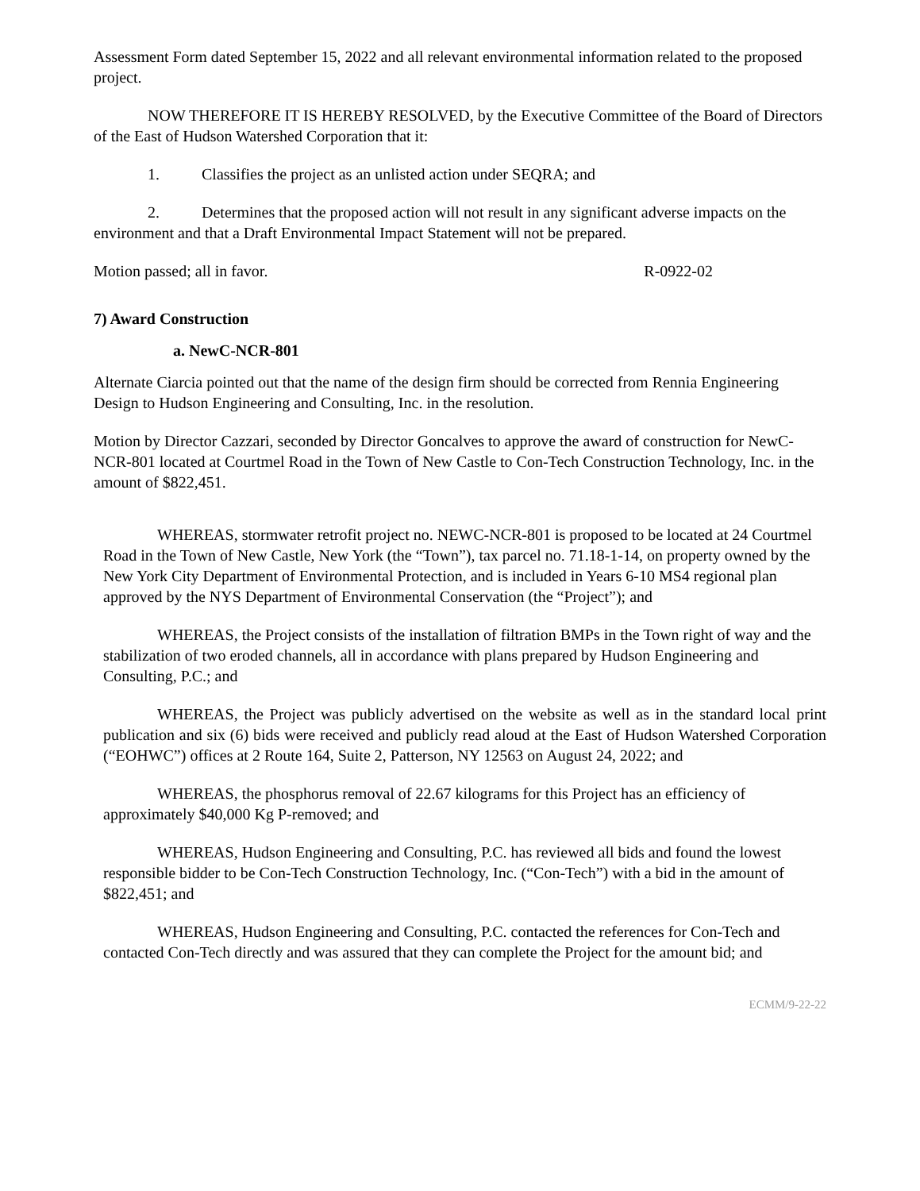Assessment Form dated September 15, 2022 and all relevant environmental information related to the proposed project.
NOW THEREFORE IT IS HEREBY RESOLVED, by the Executive Committee of the Board of Directors of the East of Hudson Watershed Corporation that it:
1. Classifies the project as an unlisted action under SEQRA; and
2. Determines that the proposed action will not result in any significant adverse impacts on the environment and that a Draft Environmental Impact Statement will not be prepared.
Motion passed; all in favor. R-0922-02
7) Award Construction
a. NewC-NCR-801
Alternate Ciarcia pointed out that the name of the design firm should be corrected from Rennia Engineering Design to Hudson Engineering and Consulting, Inc. in the resolution.
Motion by Director Cazzari, seconded by Director Goncalves to approve the award of construction for NewC-NCR-801 located at Courtmel Road in the Town of New Castle to Con-Tech Construction Technology, Inc. in the amount of $822,451.
WHEREAS, stormwater retrofit project no. NEWC-NCR-801 is proposed to be located at 24 Courtmel Road in the Town of New Castle, New York (the “Town”), tax parcel no. 71.18-1-14, on property owned by the New York City Department of Environmental Protection, and is included in Years 6-10 MS4 regional plan approved by the NYS Department of Environmental Conservation (the “Project”); and
WHEREAS, the Project consists of the installation of filtration BMPs in the Town right of way and the stabilization of two eroded channels, all in accordance with plans prepared by Hudson Engineering and Consulting, P.C.; and
WHEREAS, the Project was publicly advertised on the website as well as in the standard local print publication and six (6) bids were received and publicly read aloud at the East of Hudson Watershed Corporation (“EOHWC”) offices at 2 Route 164, Suite 2, Patterson, NY 12563 on August 24, 2022; and
WHEREAS, the phosphorus removal of 22.67 kilograms for this Project has an efficiency of approximately $40,000 Kg P-removed; and
WHEREAS, Hudson Engineering and Consulting, P.C. has reviewed all bids and found the lowest responsible bidder to be Con-Tech Construction Technology, Inc. (“Con-Tech”) with a bid in the amount of $822,451; and
WHEREAS, Hudson Engineering and Consulting, P.C. contacted the references for Con-Tech and contacted Con-Tech directly and was assured that they can complete the Project for the amount bid; and
ECMM/9-22-22